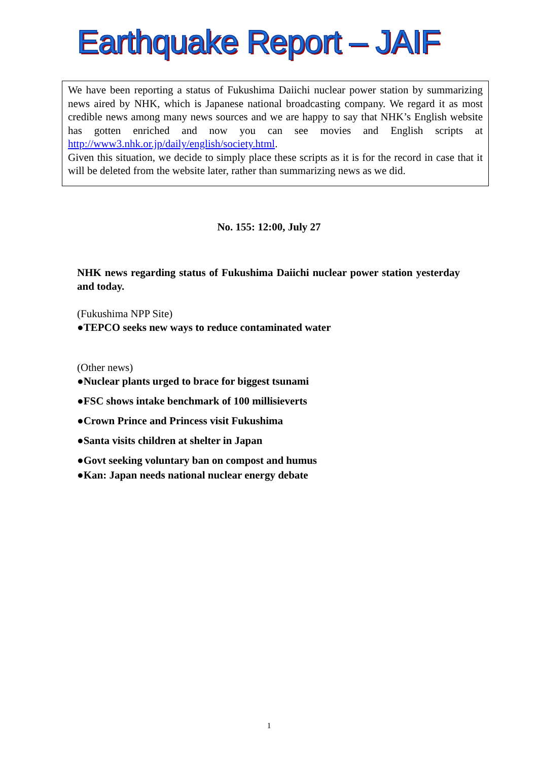Earthquake Report – JAIF
We have been reporting a status of Fukushima Daiichi nuclear power station by summarizing news aired by NHK, which is Japanese national broadcasting company. We regard it as most credible news among many news sources and we are happy to say that NHK’s English website has gotten enriched and now you can see movies and English scripts at http://www3.nhk.or.jp/daily/english/society.html.
Given this situation, we decide to simply place these scripts as it is for the record in case that it will be deleted from the website later, rather than summarizing news as we did.
No. 155: 12:00, July 27
NHK news regarding status of Fukushima Daiichi nuclear power station yesterday and today.
(Fukushima NPP Site)
●TEPCO seeks new ways to reduce contaminated water
(Other news)
●Nuclear plants urged to brace for biggest tsunami
●FSC shows intake benchmark of 100 millisieverts
●Crown Prince and Princess visit Fukushima
●Santa visits children at shelter in Japan
●Govt seeking voluntary ban on compost and humus
●Kan: Japan needs national nuclear energy debate
1